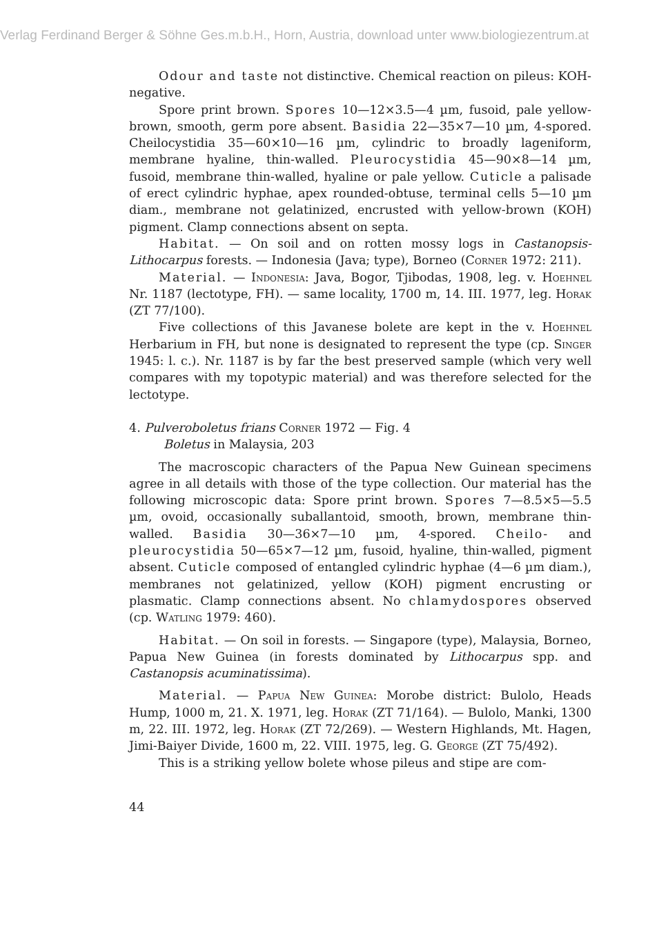Verlag Ferdinand Berger & Söhne Ges.m.b.H., Horn, Austria, download unter www.biologiezentrum.at
Odour and taste not distinctive. Chemical reaction on pileus: KOH-negative.
Spore print brown. Spores 10—12×3.5—4 µm, fusoid, pale yellow-brown, smooth, germ pore absent. Basidia 22—35×7—10 µm, 4-spored. Cheilocystidia 35—60×10—16 µm, cylindric to broadly lageniform, membrane hyaline, thin-walled. Pleurocystidia 45—90×8—14 µm, fusoid, membrane thin-walled, hyaline or pale yellow. Cuticle a palisade of erect cylindric hyphae, apex rounded-obtuse, terminal cells 5—10 µm diam., membrane not gelatinized, encrusted with yellow-brown (KOH) pigment. Clamp connections absent on septa.
Habitat. — On soil and on rotten mossy logs in Castanopsis-Lithocarpus forests. — Indonesia (Java; type), Borneo (Corner 1972: 211).
Material. — Indonesia: Java, Bogor, Tjibodas, 1908, leg. v. Hoehnel Nr. 1187 (lectotype, FH). — same locality, 1700 m, 14. III. 1977, leg. Horak (ZT 77/100).
Five collections of this Javanese bolete are kept in the v. Hoehnel Herbarium in FH, but none is designated to represent the type (cp. Singer 1945: l. c.). Nr. 1187 is by far the best preserved sample (which very well compares with my topotypic material) and was therefore selected for the lectotype.
4. Pulveroboletus frians Corner 1972 — Fig. 4
Boletus in Malaysia, 203
The macroscopic characters of the Papua New Guinean specimens agree in all details with those of the type collection. Our material has the following microscopic data: Spore print brown. Spores 7—8.5×5—5.5 µm, ovoid, occasionally suballantoid, smooth, brown, membrane thin-walled. Basidia 30—36×7—10 µm, 4-spored. Cheilo- and pleurocystidia 50—65×7—12 µm, fusoid, hyaline, thin-walled, pigment absent. Cuticle composed of entangled cylindric hyphae (4—6 µm diam.), membranes not gelatinized, yellow (KOH) pigment encrusting or plasmatic. Clamp connections absent. No chlamydospores observed (cp. Watling 1979: 460).
Habitat. — On soil in forests. — Singapore (type), Malaysia, Borneo, Papua New Guinea (in forests dominated by Lithocarpus spp. and Castanopsis acuminatissima).
Material. — Papua New Guinea: Morobe district: Bulolo, Heads Hump, 1000 m, 21. X. 1971, leg. Horak (ZT 71/164). — Bulolo, Manki, 1300 m, 22. III. 1972, leg. Horak (ZT 72/269). — Western Highlands, Mt. Hagen, Jimi-Baiyer Divide, 1600 m, 22. VIII. 1975, leg. G. George (ZT 75/492).
This is a striking yellow bolete whose pileus and stipe are com-
44